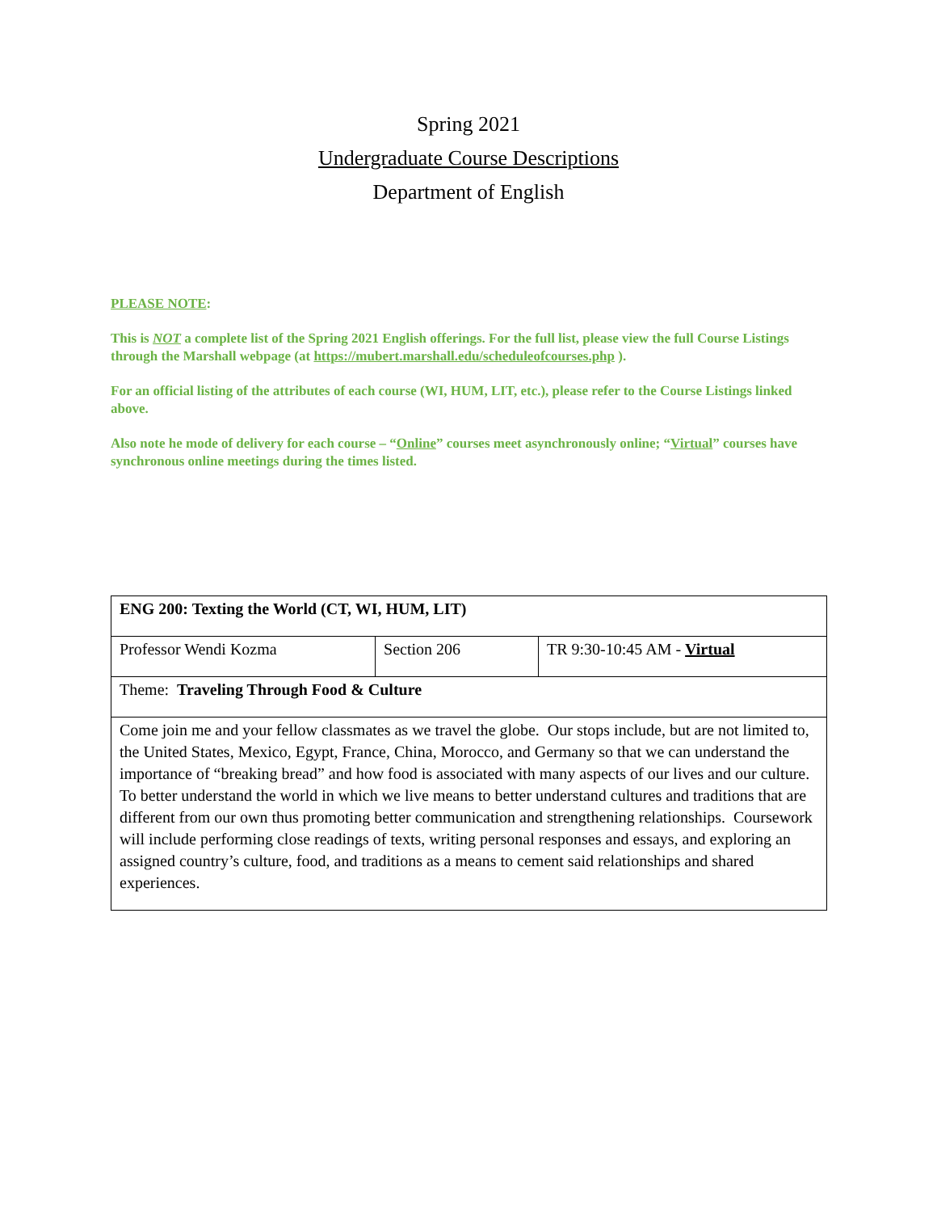Spring 2021
Undergraduate Course Descriptions
Department of English
PLEASE NOTE:
This is NOT a complete list of the Spring 2021 English offerings. For the full list, please view the full Course Listings through the Marshall webpage (at https://mubert.marshall.edu/scheduleofcourses.php ).
For an official listing of the attributes of each course (WI, HUM, LIT, etc.), please refer to the Course Listings linked above.
Also note he mode of delivery for each course – “Online” courses meet asynchronously online; “Virtual” courses have synchronous online meetings during the times listed.
| ENG 200: Texting the World (CT, WI, HUM, LIT) | | |
| Professor Wendi Kozma | Section 206 | TR 9:30-10:45 AM - Virtual |
| Theme: Traveling Through Food & Culture | | |
| Come join me and your fellow classmates as we travel the globe. Our stops include, but are not limited to, the United States, Mexico, Egypt, France, China, Morocco, and Germany so that we can understand the importance of “breaking bread” and how food is associated with many aspects of our lives and our culture. To better understand the world in which we live means to better understand cultures and traditions that are different from our own thus promoting better communication and strengthening relationships. Coursework will include performing close readings of texts, writing personal responses and essays, and exploring an assigned country’s culture, food, and traditions as a means to cement said relationships and shared experiences. | | |